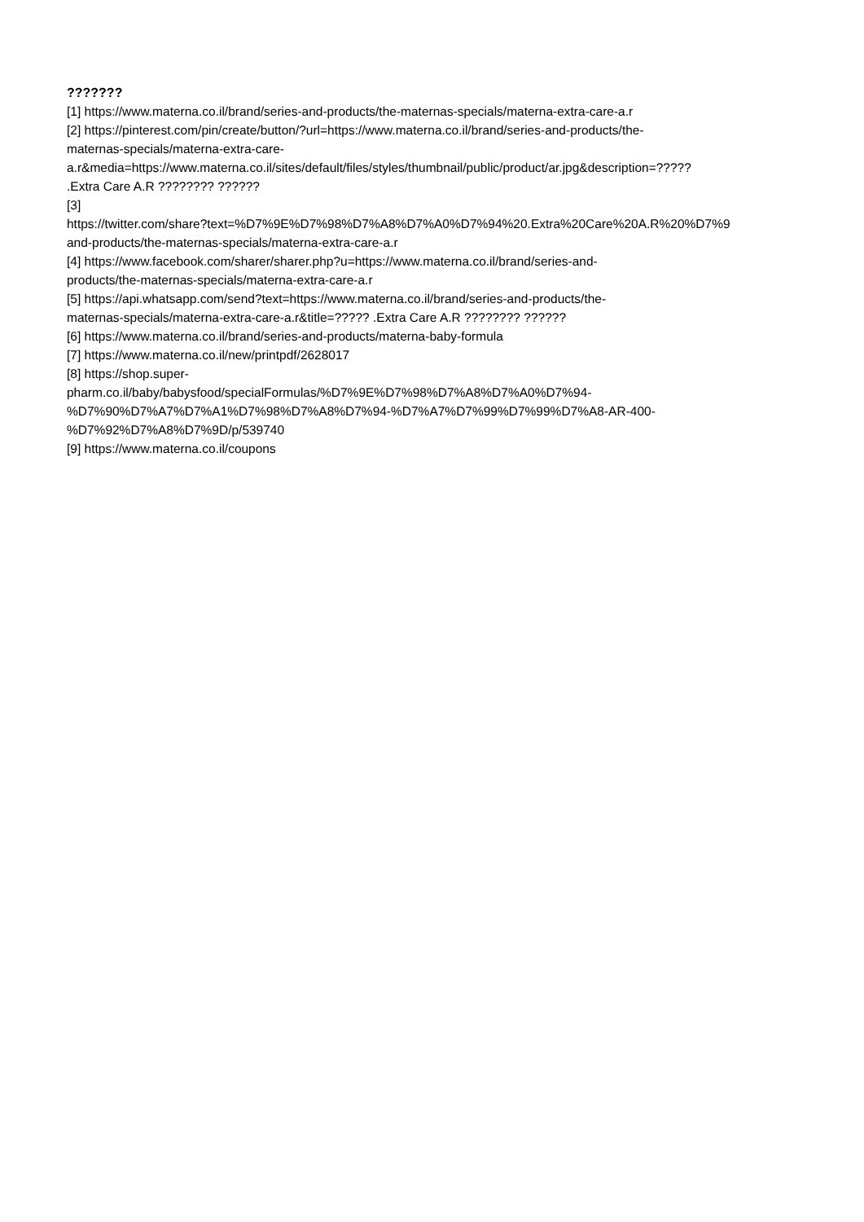???????
[1] https://www.materna.co.il/brand/series-and-products/the-maternas-specials/materna-extra-care-a.r
[2] https://pinterest.com/pin/create/button/?url=https://www.materna.co.il/brand/series-and-products/the-
maternas-specials/materna-extra-care-
a.r&media=https://www.materna.co.il/sites/default/files/styles/thumbnail/public/product/ar.jpg&description=?????
.Extra Care A.R ???????? ??????
[3]
https://twitter.com/share?text=%D7%9E%D7%98%D7%A8%D7%A0%D7%94%20.Extra%20Care%20A.R%20%D7%9
and-products/the-maternas-specials/materna-extra-care-a.r
[4] https://www.facebook.com/sharer/sharer.php?u=https://www.materna.co.il/brand/series-and-
products/the-maternas-specials/materna-extra-care-a.r
[5] https://api.whatsapp.com/send?text=https://www.materna.co.il/brand/series-and-products/the-
maternas-specials/materna-extra-care-a.r&title=????? .Extra Care A.R ???????? ??????
[6] https://www.materna.co.il/brand/series-and-products/materna-baby-formula
[7] https://www.materna.co.il/new/printpdf/2628017
[8] https://shop.super-
pharm.co.il/baby/babysfood/specialFormulas/%D7%9E%D7%98%D7%A8%D7%A0%D7%94-
%D7%90%D7%A7%D7%A1%D7%98%D7%A8%D7%94-%D7%A7%D7%99%D7%99%D7%A8-AR-400-
%D7%92%D7%A8%D7%9D/p/539740
[9] https://www.materna.co.il/coupons